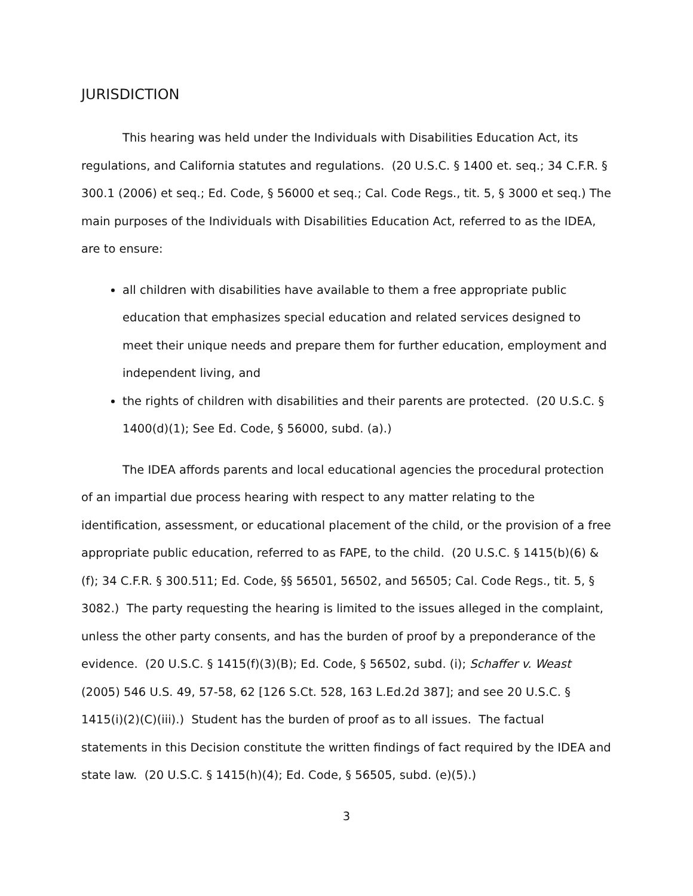JURISDICTION
This hearing was held under the Individuals with Disabilities Education Act, its regulations, and California statutes and regulations. (20 U.S.C. § 1400 et. seq.; 34 C.F.R. § 300.1 (2006) et seq.; Ed. Code, § 56000 et seq.; Cal. Code Regs., tit. 5, § 3000 et seq.) The main purposes of the Individuals with Disabilities Education Act, referred to as the IDEA, are to ensure:
all children with disabilities have available to them a free appropriate public education that emphasizes special education and related services designed to meet their unique needs and prepare them for further education, employment and independent living, and
the rights of children with disabilities and their parents are protected. (20 U.S.C. § 1400(d)(1); See Ed. Code, § 56000, subd. (a).)
The IDEA affords parents and local educational agencies the procedural protection of an impartial due process hearing with respect to any matter relating to the identification, assessment, or educational placement of the child, or the provision of a free appropriate public education, referred to as FAPE, to the child. (20 U.S.C. § 1415(b)(6) & (f); 34 C.F.R. § 300.511; Ed. Code, §§ 56501, 56502, and 56505; Cal. Code Regs., tit. 5, § 3082.) The party requesting the hearing is limited to the issues alleged in the complaint, unless the other party consents, and has the burden of proof by a preponderance of the evidence. (20 U.S.C. § 1415(f)(3)(B); Ed. Code, § 56502, subd. (i); Schaffer v. Weast (2005) 546 U.S. 49, 57-58, 62 [126 S.Ct. 528, 163 L.Ed.2d 387]; and see 20 U.S.C. § 1415(i)(2)(C)(iii).) Student has the burden of proof as to all issues. The factual statements in this Decision constitute the written findings of fact required by the IDEA and state law. (20 U.S.C. § 1415(h)(4); Ed. Code, § 56505, subd. (e)(5).)
3